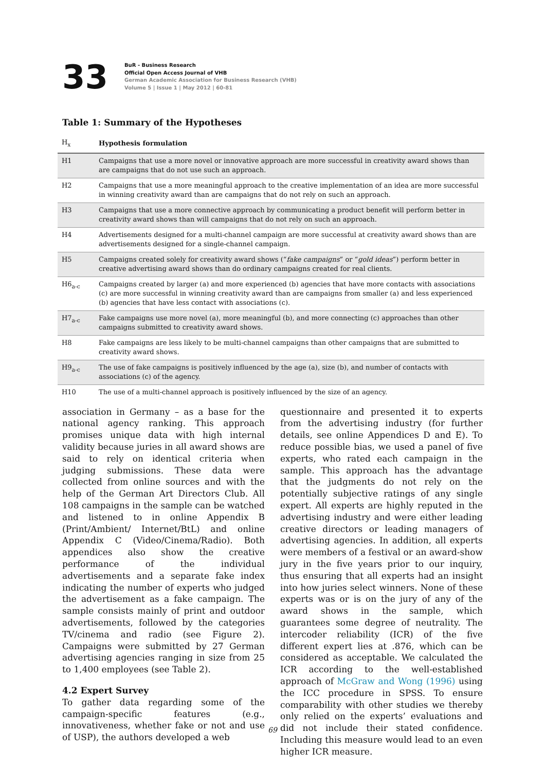33
BuR - Business Research
Official Open Access Journal of VHB
German Academic Association for Business Research (VHB)
Volume 5 | Issue 1 | May 2012 | 60-81
Table 1: Summary of the Hypotheses
| H<sub>x</sub> | Hypothesis formulation |
| --- | --- |
| H1 | Campaigns that use a more novel or innovative approach are more successful in creativity award shows than are campaigns that do not use such an approach. |
| H2 | Campaigns that use a more meaningful approach to the creative implementation of an idea are more successful in winning creativity award than are campaigns that do not rely on such an approach. |
| H3 | Campaigns that use a more connective approach by communicating a product benefit will perform better in creativity award shows than will campaigns that do not rely on such an approach. |
| H4 | Advertisements designed for a multi-channel campaign are more successful at creativity award shows than are advertisements designed for a single-channel campaign. |
| H5 | Campaigns created solely for creativity award shows (“ fake campaigns ” or “ gold ideas ”) perform better in creative advertising award shows than do ordinary campaigns created for real clients. |
| H6<sub>a-c</sub> | Campaigns created by larger (a) and more experienced (b) agencies that have more contacts with associations (c) are more successful in winning creativity award than are campaigns from smaller (a) and less experienced (b) agencies that have less contact with associations (c). |
| H7<sub>a-c</sub> | Fake campaigns use more novel (a), more meaningful (b), and more connecting (c) approaches than other campaigns submitted to creativity award shows. |
| H8 | Fake campaigns are less likely to be multi-channel campaigns than other campaigns that are submitted to creativity award shows. |
| H9<sub>a-c</sub> | The use of fake campaigns is positively influenced by the age (a), size (b), and number of contacts with associations (c) of the agency. |
| H10 | The use of a multi-channel approach is positively influenced by the size of an agency. |
association in Germany – as a base for the national agency ranking. This approach promises unique data with high internal validity because juries in all award shows are said to rely on identical criteria when judging submissions. These data were collected from online sources and with the help of the German Art Directors Club. All 108 campaigns in the sample can be watched and listened to in online Appendix B (Print/Ambient/ Internet/BtL) and online Appendix C (Video/Cinema/Radio). Both appendices also show the creative performance of the individual advertisements and a separate fake index indicating the number of experts who judged the advertisement as a fake campaign. The sample consists mainly of print and outdoor advertisements, followed by the categories TV/cinema and radio (see Figure 2). Campaigns were submitted by 27 German advertising agencies ranging in size from 25 to 1,400 employees (see Table 2).
4.2 Expert Survey
To gather data regarding some of the campaign-specific features (e.g., innovativeness, whether fake or not and use of USP), the authors developed a web
questionnaire and presented it to experts from the advertising industry (for further details, see online Appendices D and E). To reduce possible bias, we used a panel of five experts, who rated each campaign in the sample. This approach has the advantage that the judgments do not rely on the potentially subjective ratings of any single expert. All experts are highly reputed in the advertising industry and were either leading creative directors or leading managers of advertising agencies. In addition, all experts were members of a festival or an award-show jury in the five years prior to our inquiry, thus ensuring that all experts had an insight into how juries select winners. None of these experts was or is on the jury of any of the award shows in the sample, which guarantees some degree of neutrality. The intercoder reliability (ICR) of the five different expert lies at .876, which can be considered as acceptable. We calculated the ICR according to the well-established approach of McGraw and Wong (1996) using the ICC procedure in SPSS. To ensure comparability with other studies we thereby only relied on the experts’ evaluations and did not include their stated confidence. Including this measure would lead to an even higher ICR measure.
69